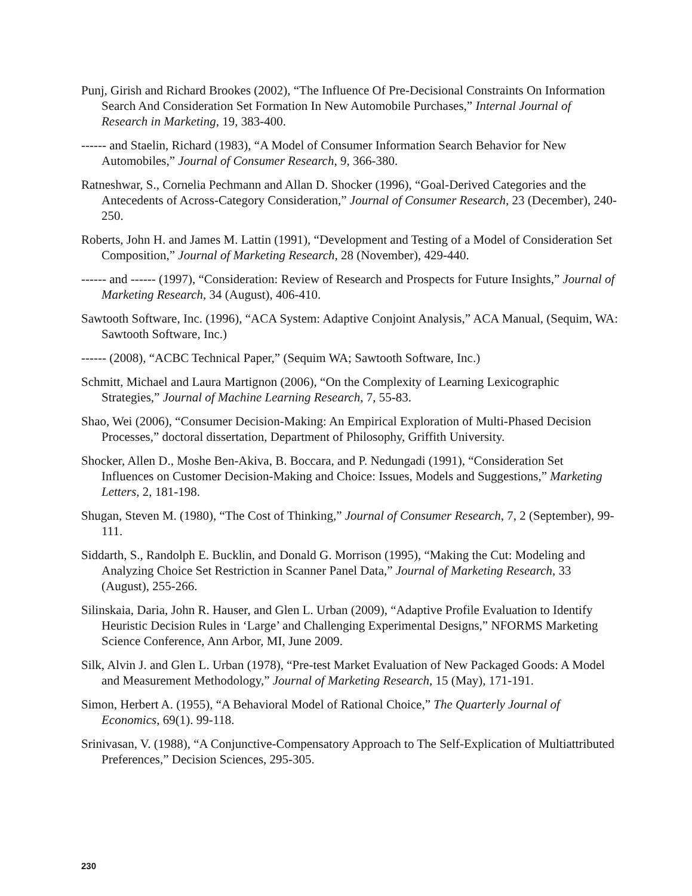Punj, Girish and Richard Brookes (2002), “The Influence Of Pre-Decisional Constraints On Information Search And Consideration Set Formation In New Automobile Purchases,” Internal Journal of Research in Marketing, 19, 383-400.
------ and Staelin, Richard (1983), “A Model of Consumer Information Search Behavior for New Automobiles,” Journal of Consumer Research, 9, 366-380.
Ratneshwar, S., Cornelia Pechmann and Allan D. Shocker (1996), “Goal-Derived Categories and the Antecedents of Across-Category Consideration,” Journal of Consumer Research, 23 (December), 240-250.
Roberts, John H. and James M. Lattin (1991), “Development and Testing of a Model of Consideration Set Composition,” Journal of Marketing Research, 28 (November), 429-440.
------ and ------ (1997), “Consideration: Review of Research and Prospects for Future Insights,” Journal of Marketing Research, 34 (August), 406-410.
Sawtooth Software, Inc. (1996), “ACA System: Adaptive Conjoint Analysis,” ACA Manual, (Sequim, WA: Sawtooth Software, Inc.)
------ (2008), “ACBC Technical Paper,” (Sequim WA; Sawtooth Software, Inc.)
Schmitt, Michael and Laura Martignon (2006), “On the Complexity of Learning Lexicographic Strategies,” Journal of Machine Learning Research, 7, 55-83.
Shao, Wei (2006), “Consumer Decision-Making: An Empirical Exploration of Multi-Phased Decision Processes,” doctoral dissertation, Department of Philosophy, Griffith University.
Shocker, Allen D., Moshe Ben-Akiva, B. Boccara, and P. Nedungadi (1991), “Consideration Set Influences on Customer Decision-Making and Choice: Issues, Models and Suggestions,” Marketing Letters, 2, 181-198.
Shugan, Steven M. (1980), “The Cost of Thinking,” Journal of Consumer Research, 7, 2 (September), 99-111.
Siddarth, S., Randolph E. Bucklin, and Donald G. Morrison (1995), “Making the Cut: Modeling and Analyzing Choice Set Restriction in Scanner Panel Data,” Journal of Marketing Research, 33 (August), 255-266.
Silinskaia, Daria, John R. Hauser, and Glen L. Urban (2009), “Adaptive Profile Evaluation to Identify Heuristic Decision Rules in ‘Large’ and Challenging Experimental Designs,” NFORMS Marketing Science Conference, Ann Arbor, MI, June 2009.
Silk, Alvin J. and Glen L. Urban (1978), “Pre-test Market Evaluation of New Packaged Goods: A Model and Measurement Methodology,” Journal of Marketing Research, 15 (May), 171-191.
Simon, Herbert A. (1955), “A Behavioral Model of Rational Choice,” The Quarterly Journal of Economics, 69(1). 99-118.
Srinivasan, V. (1988), “A Conjunctive-Compensatory Approach to The Self-Explication of Multiattributed Preferences,” Decision Sciences, 295-305.
230